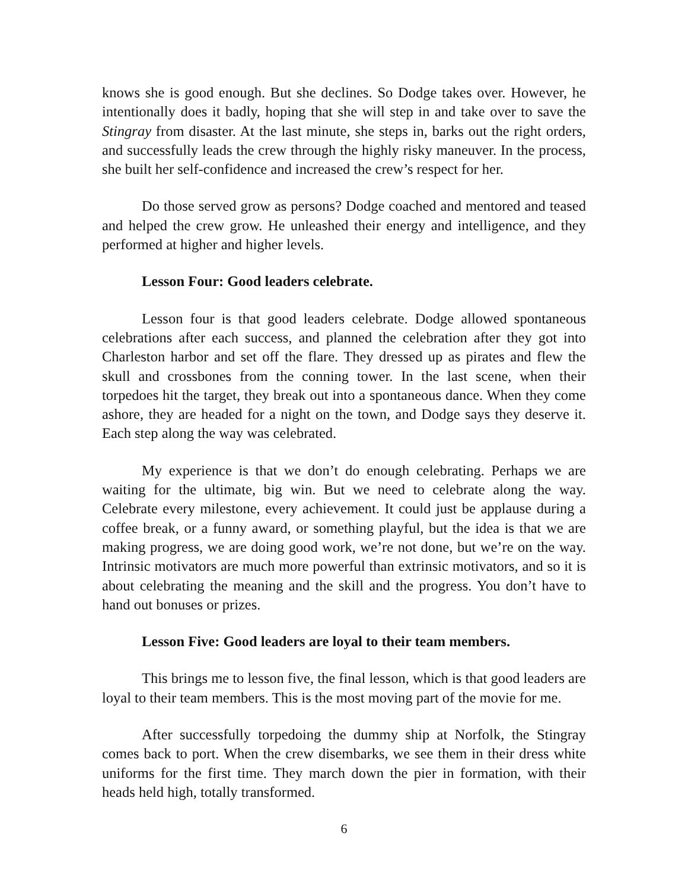knows she is good enough. But she declines. So Dodge takes over. However, he intentionally does it badly, hoping that she will step in and take over to save the Stingray from disaster. At the last minute, she steps in, barks out the right orders, and successfully leads the crew through the highly risky maneuver. In the process, she built her self-confidence and increased the crew’s respect for her.
Do those served grow as persons? Dodge coached and mentored and teased and helped the crew grow. He unleashed their energy and intelligence, and they performed at higher and higher levels.
Lesson Four: Good leaders celebrate.
Lesson four is that good leaders celebrate. Dodge allowed spontaneous celebrations after each success, and planned the celebration after they got into Charleston harbor and set off the flare. They dressed up as pirates and flew the skull and crossbones from the conning tower. In the last scene, when their torpedoes hit the target, they break out into a spontaneous dance. When they come ashore, they are headed for a night on the town, and Dodge says they deserve it. Each step along the way was celebrated.
My experience is that we don’t do enough celebrating. Perhaps we are waiting for the ultimate, big win. But we need to celebrate along the way. Celebrate every milestone, every achievement. It could just be applause during a coffee break, or a funny award, or something playful, but the idea is that we are making progress, we are doing good work, we’re not done, but we’re on the way. Intrinsic motivators are much more powerful than extrinsic motivators, and so it is about celebrating the meaning and the skill and the progress. You don’t have to hand out bonuses or prizes.
Lesson Five: Good leaders are loyal to their team members.
This brings me to lesson five, the final lesson, which is that good leaders are loyal to their team members. This is the most moving part of the movie for me.
After successfully torpedoing the dummy ship at Norfolk, the Stingray comes back to port. When the crew disembarks, we see them in their dress white uniforms for the first time. They march down the pier in formation, with their heads held high, totally transformed.
6